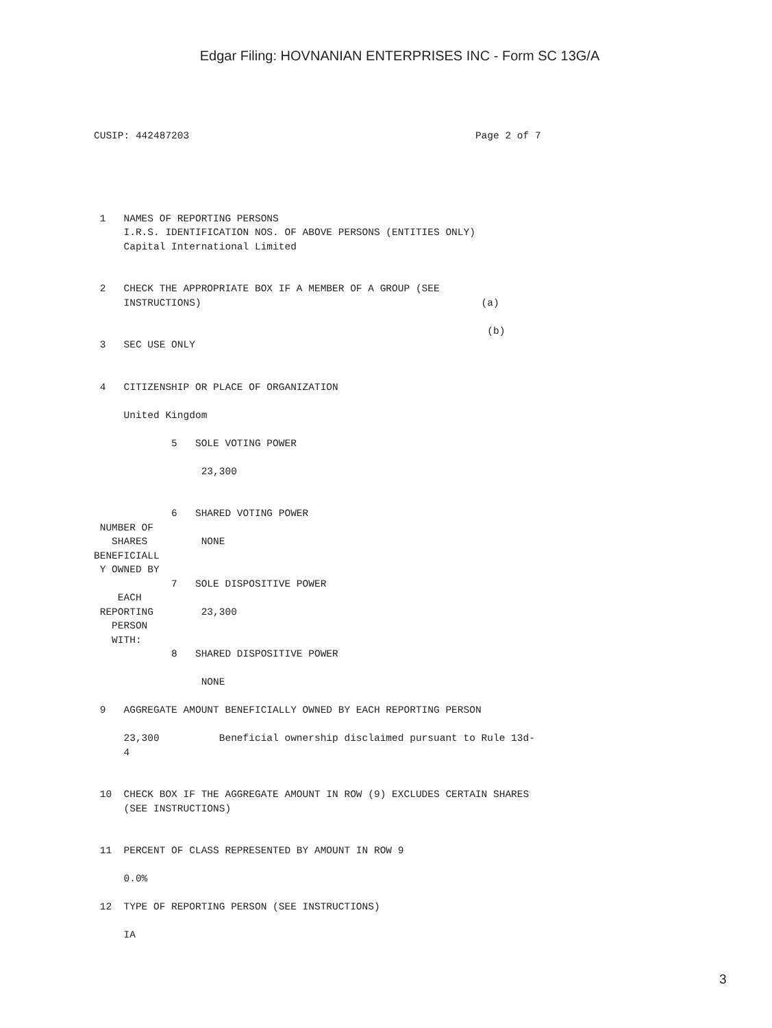Edgar Filing: HOVNANIAN ENTERPRISES INC - Form SC 13G/A
CUSIP: 442487203                                                Page 2 of 7
 1   NAMES OF REPORTING PERSONS
     I.R.S. IDENTIFICATION NOS. OF ABOVE PERSONS (ENTITIES ONLY)
     Capital International Limited


 2   CHECK THE APPROPRIATE BOX IF A MEMBER OF A GROUP (SEE
     INSTRUCTIONS)                                               (a)

                                                                  (b)
 3   SEC USE ONLY


 4   CITIZENSHIP OR PLACE OF ORGANIZATION

     United Kingdom

             5   SOLE VOTING POWER

                  23,300


             6   SHARED VOTING POWER
 NUMBER OF
   SHARES         NONE
BENEFICIALL
 Y OWNED BY
             7   SOLE DISPOSITIVE POWER
    EACH
 REPORTING        23,300
   PERSON
   WITH:
             8   SHARED DISPOSITIVE POWER

                  NONE

 9   AGGREGATE AMOUNT BENEFICIALLY OWNED BY EACH REPORTING PERSON

     23,300          Beneficial ownership disclaimed pursuant to Rule 13d-
     4


 10  CHECK BOX IF THE AGGREGATE AMOUNT IN ROW (9) EXCLUDES CERTAIN SHARES
     (SEE INSTRUCTIONS)


 11  PERCENT OF CLASS REPRESENTED BY AMOUNT IN ROW 9

     0.0%

 12  TYPE OF REPORTING PERSON (SEE INSTRUCTIONS)

     IA
3